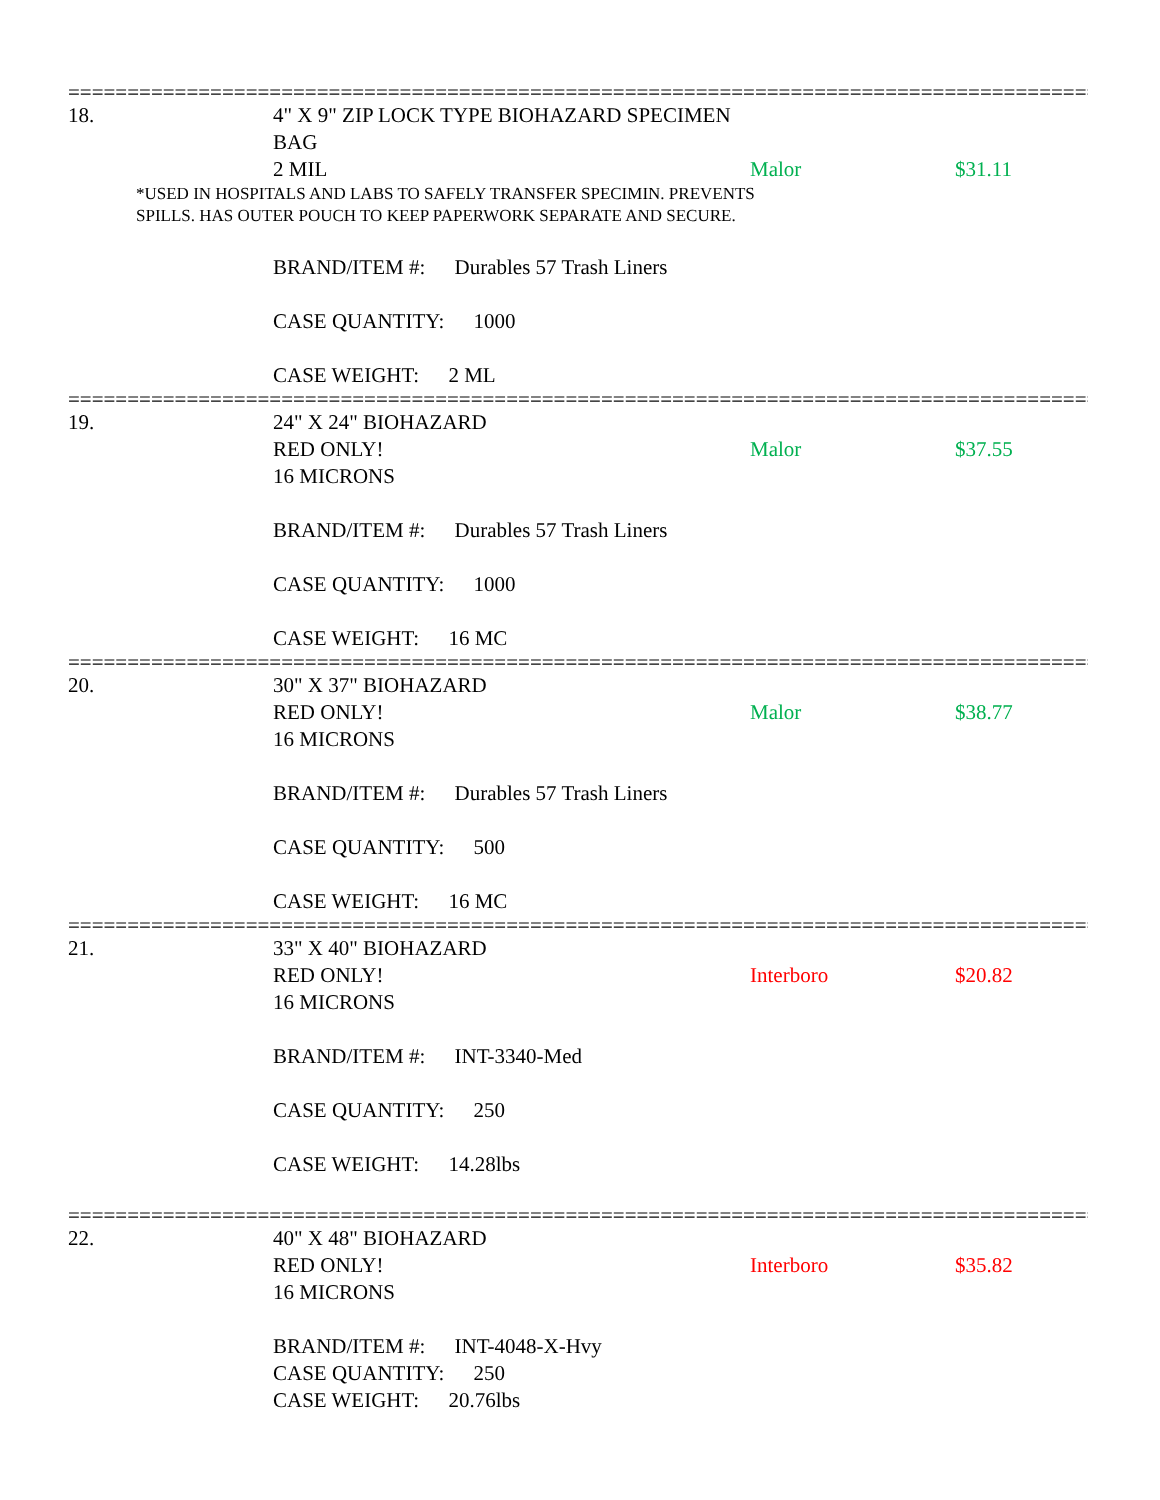==========================================================================================
18. 4" X 9" ZIP LOCK TYPE BIOHAZARD SPECIMEN BAG
2 MIL Malor $31.11
*USED IN HOSPITALS AND LABS TO SAFELY TRANSFER SPECIMIN. PREVENTS
SPILLS. HAS OUTER POUCH TO KEEP PAPERWORK SEPARATE AND SECURE.
BRAND/ITEM #: Durables 57 Trash Liners
CASE QUANTITY: 1000
CASE WEIGHT: 2 ML
==========================================================================================
19. 24" X 24" BIOHAZARD
RED ONLY! Malor $37.55
16 MICRONS
BRAND/ITEM #: Durables 57 Trash Liners
CASE QUANTITY: 1000
CASE WEIGHT: 16 MC
==========================================================================================
20. 30" X 37" BIOHAZARD
RED ONLY! Malor $38.77
16 MICRONS
BRAND/ITEM #: Durables 57 Trash Liners
CASE QUANTITY: 500
CASE WEIGHT: 16 MC
==========================================================================================
21. 33" X 40" BIOHAZARD
RED ONLY! Interboro $20.82
16 MICRONS
BRAND/ITEM #: INT-3340-Med
CASE QUANTITY: 250
CASE WEIGHT: 14.28lbs
==========================================================================================
22. 40" X 48" BIOHAZARD
RED ONLY! Interboro $35.82
16 MICRONS
BRAND/ITEM #: INT-4048-X-Hvy
CASE QUANTITY: 250
CASE WEIGHT: 20.76lbs